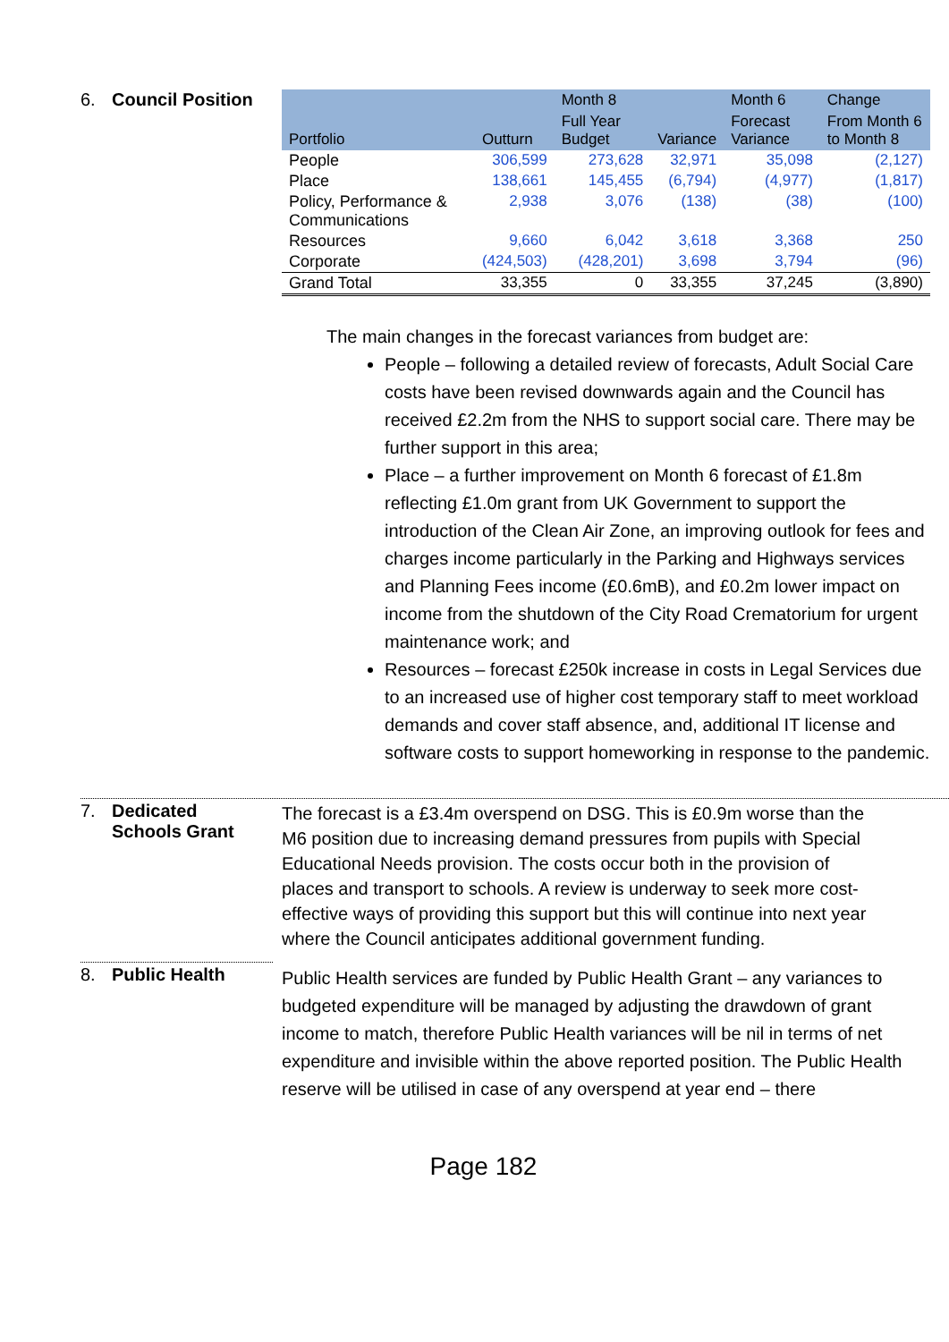6. Council Position
| | | Month 8 | | Month 6 | Change |
| --- | --- | --- | --- | --- | --- |
| Portfolio | Outturn | Full Year Budget | Variance | Forecast Variance | From Month 6 to Month 8 |
| People | 306,599 | 273,628 | 32,971 | 35,098 | (2,127) |
| Place | 138,661 | 145,455 | (6,794) | (4,977) | (1,817) |
| Policy, Performance & Communications | 2,938 | 3,076 | (138) | (38) | (100) |
| Resources | 9,660 | 6,042 | 3,618 | 3,368 | 250 |
| Corporate | (424,503) | (428,201) | 3,698 | 3,794 | (96) |
| Grand Total | 33,355 | 0 | 33,355 | 37,245 | (3,890) |
The main changes in the forecast variances from budget are:
People – following a detailed review of forecasts, Adult Social Care costs have been revised downwards again and the Council has received £2.2m from the NHS to support social care. There may be further support in this area;
Place – a further improvement on Month 6 forecast of £1.8m reflecting £1.0m grant from UK Government to support the introduction of the Clean Air Zone, an improving outlook for fees and charges income particularly in the Parking and Highways services and Planning Fees income (£0.6mB), and £0.2m lower impact on income from the shutdown of the City Road Crematorium for urgent maintenance work; and
Resources – forecast £250k increase in costs in Legal Services due to an increased use of higher cost temporary staff to meet workload demands and cover staff absence, and, additional IT license and software costs to support homeworking in response to the pandemic.
7. Dedicated
Schools Grant
The forecast is a £3.4m overspend on DSG. This is £0.9m worse than the M6 position due to increasing demand pressures from pupils with Special Educational Needs provision. The costs occur both in the provision of places and transport to schools. A review is underway to seek more cost-effective ways of providing this support but this will continue into next year where the Council anticipates additional government funding.
8. Public Health
Public Health services are funded by Public Health Grant – any variances to budgeted expenditure will be managed by adjusting the drawdown of grant income to match, therefore Public Health variances will be nil in terms of net expenditure and invisible within the above reported position. The Public Health reserve will be utilised in case of any overspend at year end – there
Page 182